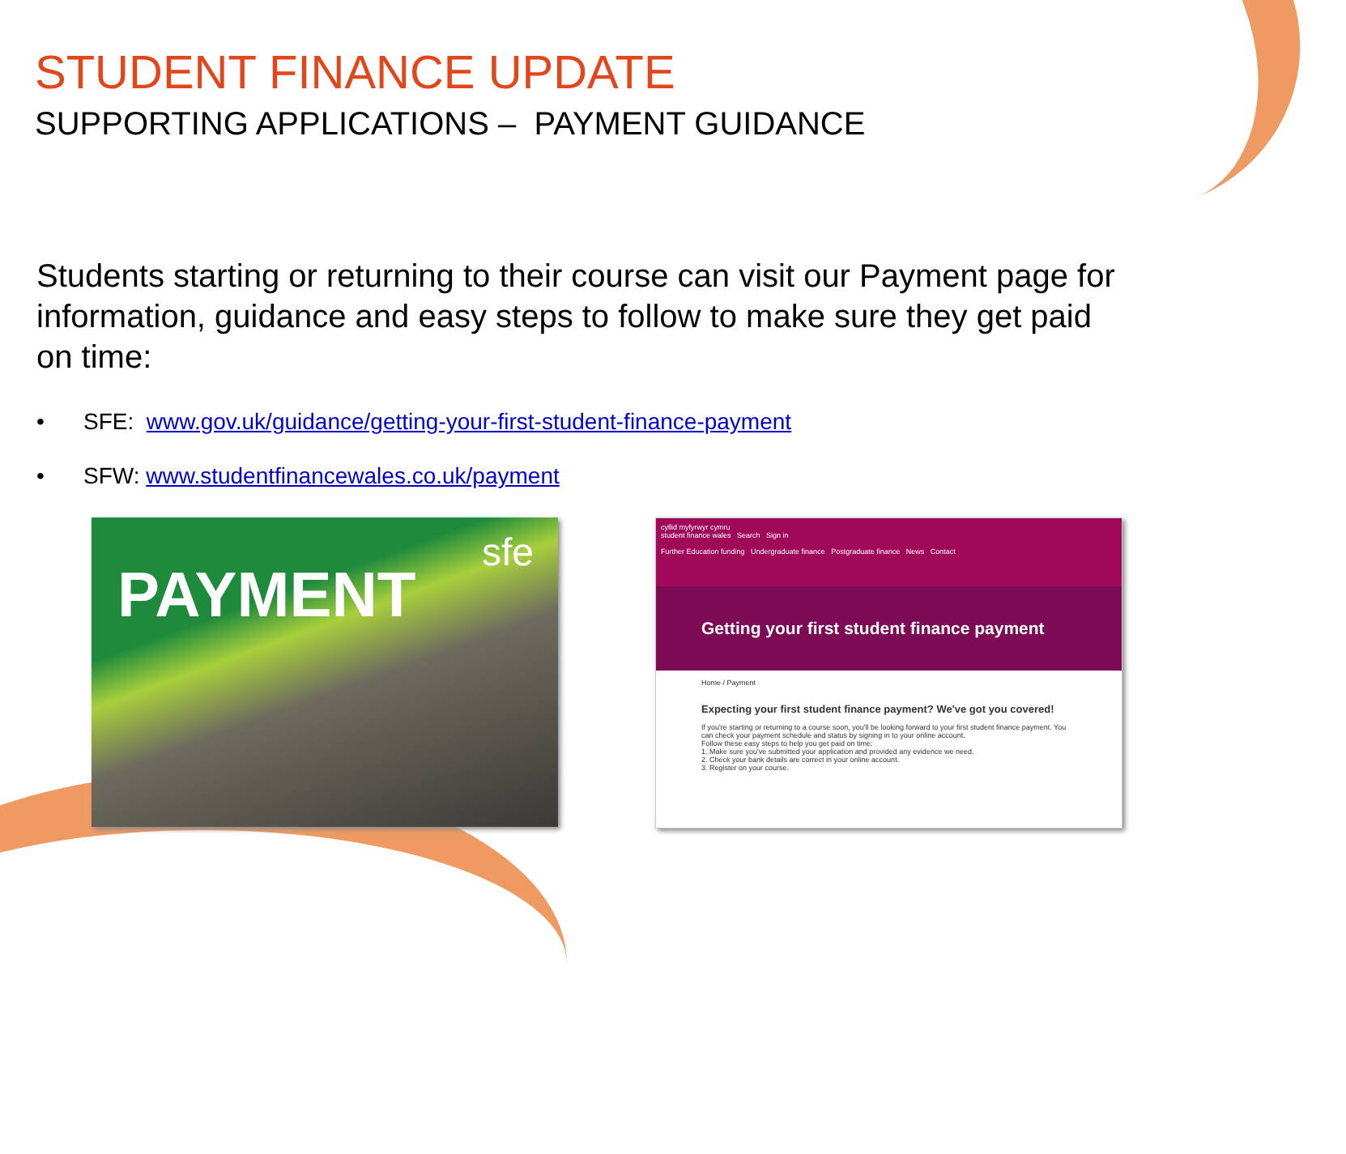STUDENT FINANCE UPDATE
SUPPORTING APPLICATIONS – PAYMENT GUIDANCE
Students starting or returning to their course can visit our Payment page for information, guidance and easy steps to follow to make sure they get paid on time:
• SFE: www.gov.uk/guidance/getting-your-first-student-finance-payment
• SFW: www.studentfinancewales.co.uk/payment
PAYMENT
sfe
cyllid myfyrwyr cymru
student finance wales Search Sign in
Further Education funding Undergraduate finance Postgraduate finance News Contact
Getting your first student finance payment
Home / Payment
Expecting your first student finance payment? We've got you covered!
If you're starting or returning to a course soon, you'll be looking forward to your first student finance payment. You can check your payment schedule and status by signing in to your online account.
Follow these easy steps to help you get paid on time:
1. Make sure you've submitted your application and provided any evidence we need.
2. Check your bank details are correct in your online account.
3. Register on your course.